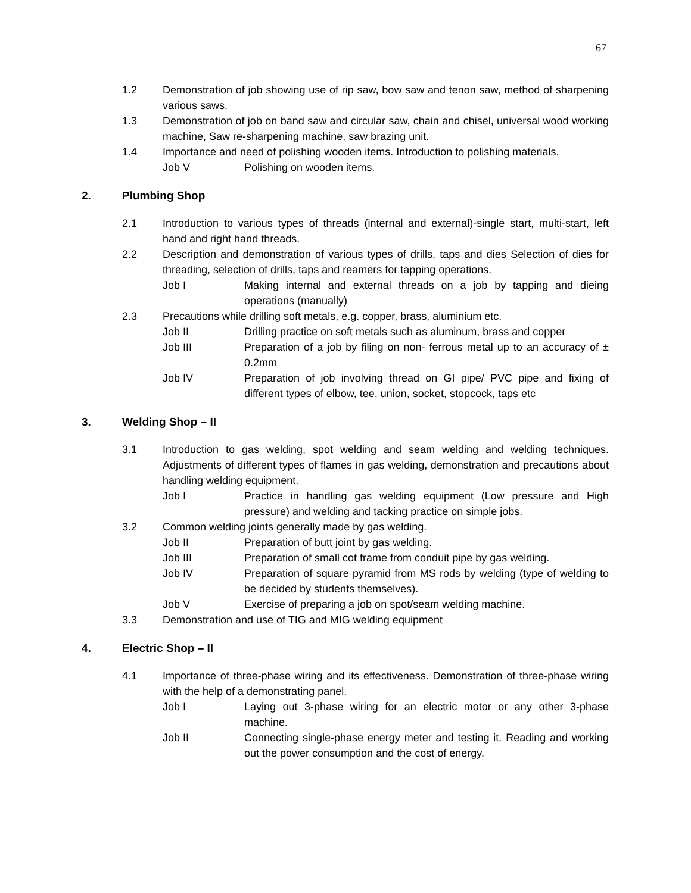67
1.2 Demonstration of job showing use of rip saw, bow saw and tenon saw, method of sharpening various saws.
1.3 Demonstration of job on band saw and circular saw, chain and chisel, universal wood working machine, Saw re-sharpening machine, saw brazing unit.
1.4 Importance and need of polishing wooden items. Introduction to polishing materials.
Job V Polishing on wooden items.
2. Plumbing Shop
2.1 Introduction to various types of threads (internal and external)-single start, multi-start, left hand and right hand threads.
2.2 Description and demonstration of various types of drills, taps and dies Selection of dies for threading, selection of drills, taps and reamers for tapping operations.
Job I Making internal and external threads on a job by tapping and dieing operations (manually)
2.3 Precautions while drilling soft metals, e.g. copper, brass, aluminium etc.
Job II Drilling practice on soft metals such as aluminum, brass and copper
Job III Preparation of a job by filing on non- ferrous metal up to an accuracy of ± 0.2mm
Job IV Preparation of job involving thread on GI pipe/ PVC pipe and fixing of different types of elbow, tee, union, socket, stopcock, taps etc
3. Welding Shop – II
3.1 Introduction to gas welding, spot welding and seam welding and welding techniques. Adjustments of different types of flames in gas welding, demonstration and precautions about handling welding equipment.
Job I Practice in handling gas welding equipment (Low pressure and High pressure) and welding and tacking practice on simple jobs.
3.2 Common welding joints generally made by gas welding.
Job II Preparation of butt joint by gas welding.
Job III Preparation of small cot frame from conduit pipe by gas welding.
Job IV Preparation of square pyramid from MS rods by welding (type of welding to be decided by students themselves).
Job V Exercise of preparing a job on spot/seam welding machine.
3.3 Demonstration and use of TIG and MIG welding equipment
4. Electric Shop – II
4.1 Importance of three-phase wiring and its effectiveness. Demonstration of three-phase wiring with the help of a demonstrating panel.
Job I Laying out 3-phase wiring for an electric motor or any other 3-phase machine.
Job II Connecting single-phase energy meter and testing it. Reading and working out the power consumption and the cost of energy.